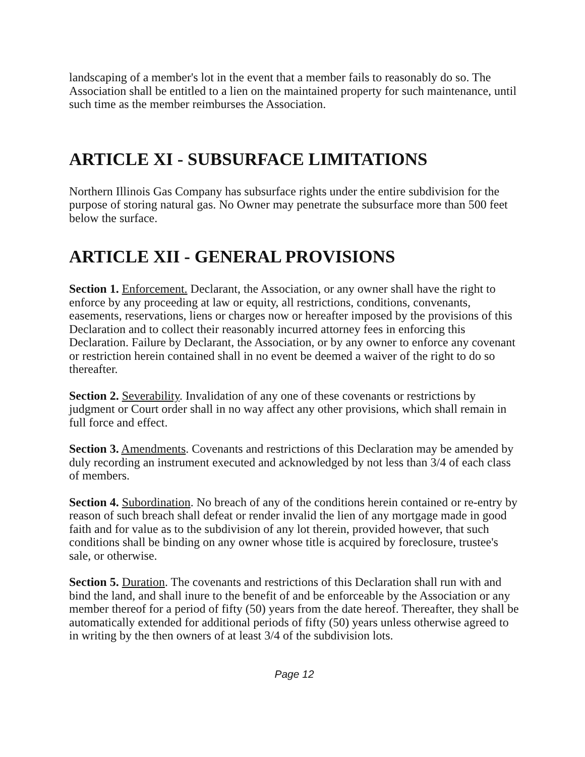landscaping of a member's lot in the event that a member fails to reasonably do so. The Association shall be entitled to a lien on the maintained property for such maintenance, until such time as the member reimburses the Association.
ARTICLE XI - SUBSURFACE LIMITATIONS
Northern Illinois Gas Company has subsurface rights under the entire subdivision for the purpose of storing natural gas. No Owner may penetrate the subsurface more than 500 feet below the surface.
ARTICLE XII - GENERAL PROVISIONS
Section 1. Enforcement. Declarant, the Association, or any owner shall have the right to enforce by any proceeding at law or equity, all restrictions, conditions, convenants, easements, reservations, liens or charges now or hereafter imposed by the provisions of this Declaration and to collect their reasonably incurred attorney fees in enforcing this Declaration. Failure by Declarant, the Association, or by any owner to enforce any covenant or restriction herein contained shall in no event be deemed a waiver of the right to do so thereafter.
Section 2. Severability. Invalidation of any one of these covenants or restrictions by judgment or Court order shall in no way affect any other provisions, which shall remain in full force and effect.
Section 3. Amendments. Covenants and restrictions of this Declaration may be amended by duly recording an instrument executed and acknowledged by not less than 3/4 of each class of members.
Section 4. Subordination. No breach of any of the conditions herein contained or re-entry by reason of such breach shall defeat or render invalid the lien of any mortgage made in good faith and for value as to the subdivision of any lot therein, provided however, that such conditions shall be binding on any owner whose title is acquired by foreclosure, trustee's sale, or otherwise.
Section 5. Duration. The covenants and restrictions of this Declaration shall run with and bind the land, and shall inure to the benefit of and be enforceable by the Association or any member thereof for a period of fifty (50) years from the date hereof. Thereafter, they shall be automatically extended for additional periods of fifty (50) years unless otherwise agreed to in writing by the then owners of at least 3/4 of the subdivision lots.
Page 12